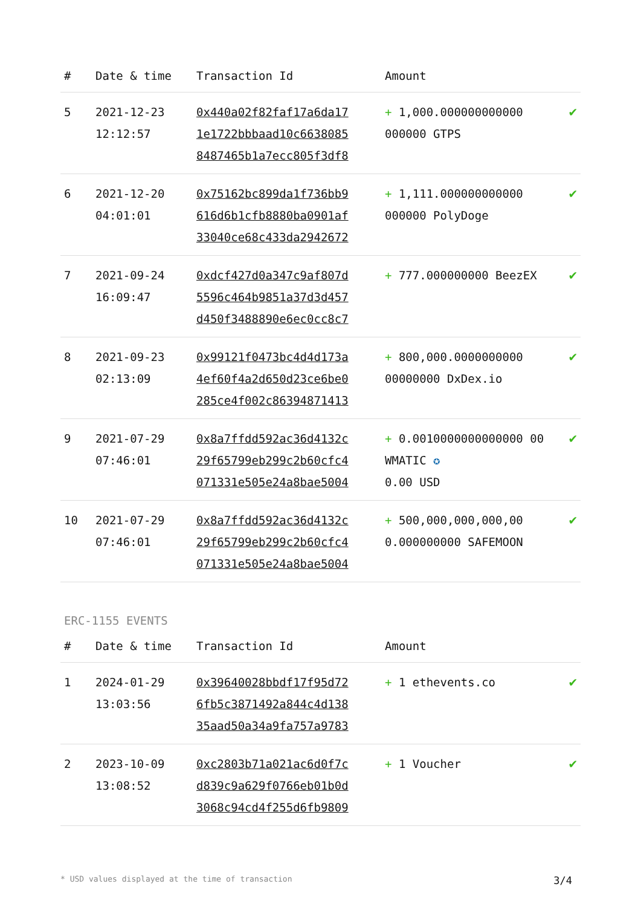| # | Date & time | Transaction Id | Amount | |
| --- | --- | --- | --- | --- |
| 5 | 2021-12-23 12:12:57 | 0x440a02f82faf17a6da17 1e1722bbbaad10c6638085 8487465b1a7ecc805f3df8 | + 1,000.000000000000 000000 GTPS | ✔ |
| 6 | 2021-12-20 04:01:01 | 0x75162bc899da1f736bb9 616d6b1cfb8880ba0901af 33040ce68c433da2942672 | + 1,111.000000000000 000000 PolyDoge | ✔ |
| 7 | 2021-09-24 16:09:47 | 0xdcf427d0a347c9af807d 5596c464b9851a37d3d457 d450f3488890e6ec0cc8c7 | + 777.000000000 BeezEX | ✔ |
| 8 | 2021-09-23 02:13:09 | 0x99121f0473bc4d4d173a 4ef60f4a2d650d23ce6be0 285ce4f002c86394871413 | + 800,000.0000000000 00000000 DxDex.io | ✔ |
| 9 | 2021-07-29 07:46:01 | 0x8a7ffdd592ac36d4132c 29f65799eb299c2b60cfc4 071331e505e24a8bae5004 | + 0.0010000000000000 00 WMATIC ✪ 0.00 USD | ✔ |
| 10 | 2021-07-29 07:46:01 | 0x8a7ffdd592ac36d4132c 29f65799eb299c2b60cfc4 071331e505e24a8bae5004 | + 500,000,000,000,00 0.000000000 SAFEMOON | ✔ |
ERC-1155 EVENTS
| # | Date & time | Transaction Id | Amount | |
| --- | --- | --- | --- | --- |
| 1 | 2024-01-29 13:03:56 | 0x39640028bbdf17f95d72 6fb5c3871492a844c4d138 35aad50a34a9fa757a9783 | + 1 ethevents.co | ✔ |
| 2 | 2023-10-09 13:08:52 | 0xc2803b71a021ac6d0f7c d839c9a629f0766eb01b0d 3068c94cd4f255d6fb9809 | + 1 Voucher | ✔ |
* USD values displayed at the time of transaction 3/4